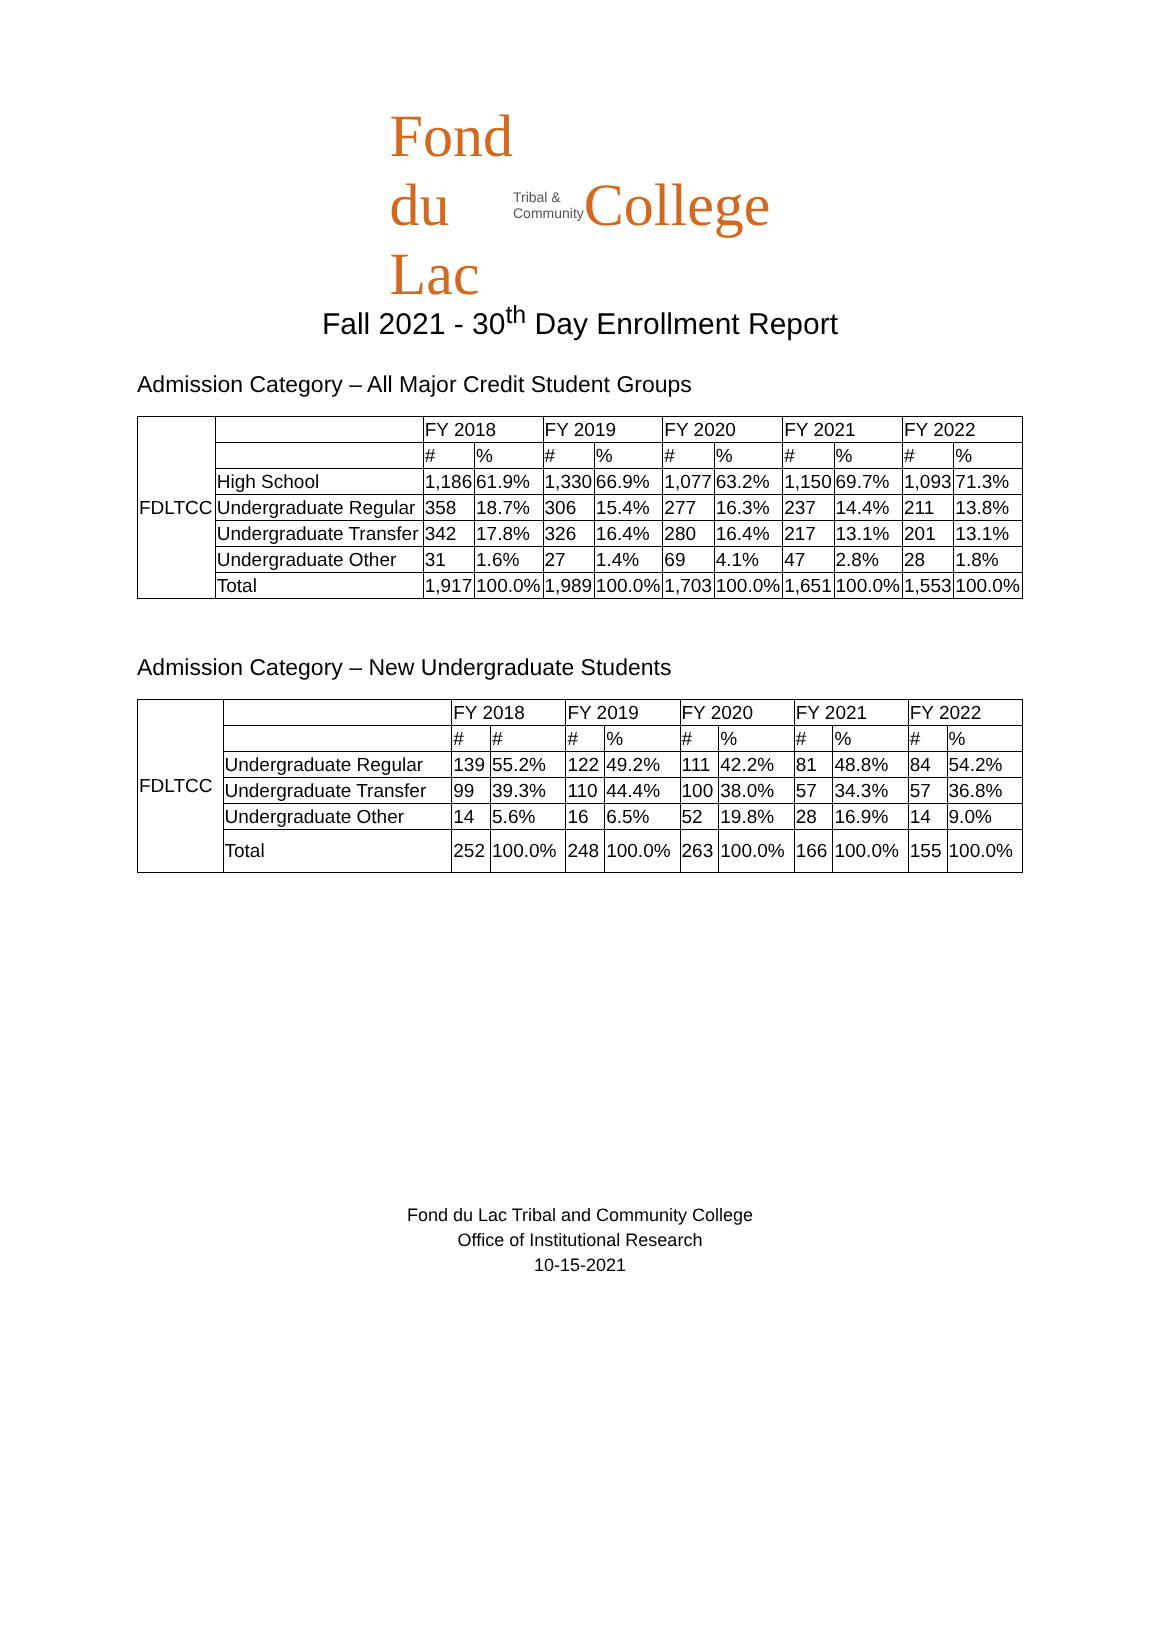Fond du Lac Tribal & Community College
Fall 2021 - 30<sup>th</sup> Day Enrollment Report
Admission Category – All Major Credit Student Groups
| FDLTCC | | FY 2018 | | FY 2019 | | FY 2020 | | FY 2021 | | FY 2022 | |
| | | # | % | # | % | # | % | # | % | # | % |
| | High School | 1,186 | 61.9% | 1,330 | 66.9% | 1,077 | 63.2% | 1,150 | 69.7% | 1,093 | 71.3% |
| | Undergraduate Regular | 358 | 18.7% | 306 | 15.4% | 277 | 16.3% | 237 | 14.4% | 211 | 13.8% |
| | Undergraduate Transfer | 342 | 17.8% | 326 | 16.4% | 280 | 16.4% | 217 | 13.1% | 201 | 13.1% |
| | Undergraduate Other | 31 | 1.6% | 27 | 1.4% | 69 | 4.1% | 47 | 2.8% | 28 | 1.8% |
| | Total | 1,917 | 100.0% | 1,989 | 100.0% | 1,703 | 100.0% | 1,651 | 100.0% | 1,553 | 100.0% |
Admission Category – New Undergraduate Students
| FDLTCC | | FY 2018 | | FY 2019 | | FY 2020 | | FY 2021 | | FY 2022 | |
| | | # | # | # | % | # | % | # | % | # | % |
| | Undergraduate Regular | 139 | 55.2% | 122 | 49.2% | 111 | 42.2% | 81 | 48.8% | 84 | 54.2% |
| | Undergraduate Transfer | 99 | 39.3% | 110 | 44.4% | 100 | 38.0% | 57 | 34.3% | 57 | 36.8% |
| | Undergraduate Other | 14 | 5.6% | 16 | 6.5% | 52 | 19.8% | 28 | 16.9% | 14 | 9.0% |
| | Total | 252 | 100.0% | 248 | 100.0% | 263 | 100.0% | 166 | 100.0% | 155 | 100.0% |
Fond du Lac Tribal and Community College
Office of Institutional Research
10-15-2021